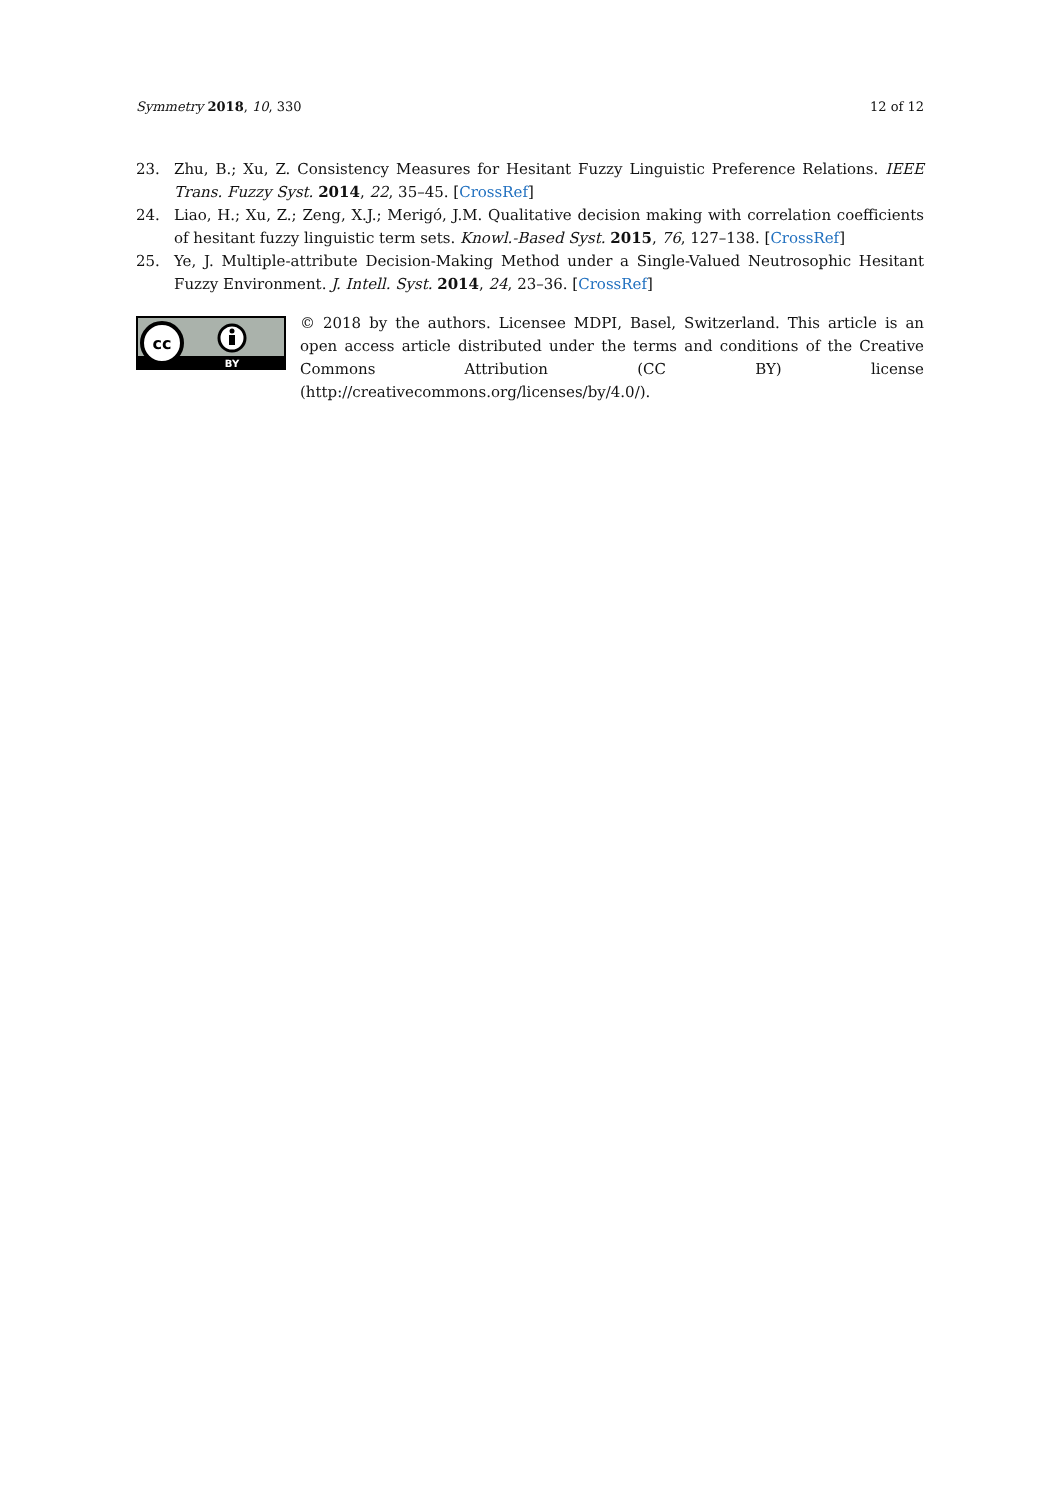Symmetry 2018, 10, 330 12 of 12
23. Zhu, B.; Xu, Z. Consistency Measures for Hesitant Fuzzy Linguistic Preference Relations. IEEE Trans. Fuzzy Syst. 2014, 22, 35–45. [CrossRef]
24. Liao, H.; Xu, Z.; Zeng, X.J.; Merigó, J.M. Qualitative decision making with correlation coefficients of hesitant fuzzy linguistic term sets. Knowl.-Based Syst. 2015, 76, 127–138. [CrossRef]
25. Ye, J. Multiple-attribute Decision-Making Method under a Single-Valued Neutrosophic Hesitant Fuzzy Environment. J. Intell. Syst. 2014, 24, 23–36. [CrossRef]
cc
BY
© 2018 by the authors. Licensee MDPI, Basel, Switzerland. This article is an open access article distributed under the terms and conditions of the Creative Commons Attribution (CC BY) license (http://creativecommons.org/licenses/by/4.0/).